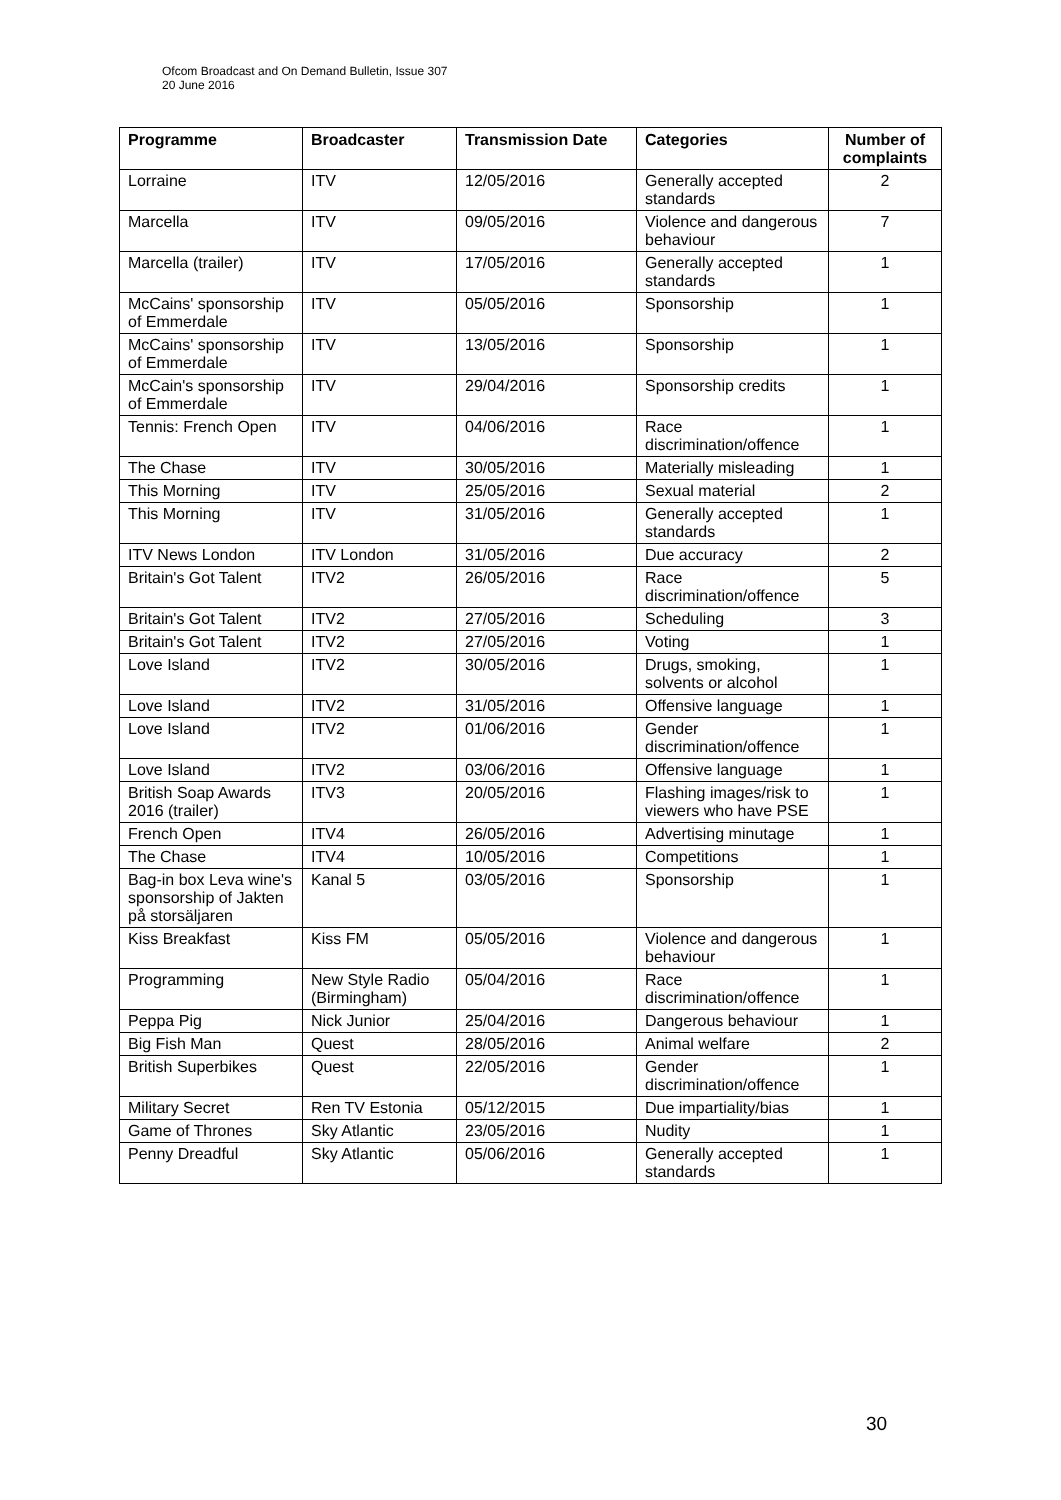Ofcom Broadcast and On Demand Bulletin, Issue 307
20 June 2016
| Programme | Broadcaster | Transmission Date | Categories | Number of complaints |
| --- | --- | --- | --- | --- |
| Lorraine | ITV | 12/05/2016 | Generally accepted standards | 2 |
| Marcella | ITV | 09/05/2016 | Violence and dangerous behaviour | 7 |
| Marcella (trailer) | ITV | 17/05/2016 | Generally accepted standards | 1 |
| McCains' sponsorship of Emmerdale | ITV | 05/05/2016 | Sponsorship | 1 |
| McCains' sponsorship of Emmerdale | ITV | 13/05/2016 | Sponsorship | 1 |
| McCain's sponsorship of Emmerdale | ITV | 29/04/2016 | Sponsorship credits | 1 |
| Tennis: French Open | ITV | 04/06/2016 | Race discrimination/offence | 1 |
| The Chase | ITV | 30/05/2016 | Materially misleading | 1 |
| This Morning | ITV | 25/05/2016 | Sexual material | 2 |
| This Morning | ITV | 31/05/2016 | Generally accepted standards | 1 |
| ITV News London | ITV London | 31/05/2016 | Due accuracy | 2 |
| Britain's Got Talent | ITV2 | 26/05/2016 | Race discrimination/offence | 5 |
| Britain's Got Talent | ITV2 | 27/05/2016 | Scheduling | 3 |
| Britain's Got Talent | ITV2 | 27/05/2016 | Voting | 1 |
| Love Island | ITV2 | 30/05/2016 | Drugs, smoking, solvents or alcohol | 1 |
| Love Island | ITV2 | 31/05/2016 | Offensive language | 1 |
| Love Island | ITV2 | 01/06/2016 | Gender discrimination/offence | 1 |
| Love Island | ITV2 | 03/06/2016 | Offensive language | 1 |
| British Soap Awards 2016 (trailer) | ITV3 | 20/05/2016 | Flashing images/risk to viewers who have PSE | 1 |
| French Open | ITV4 | 26/05/2016 | Advertising minutage | 1 |
| The Chase | ITV4 | 10/05/2016 | Competitions | 1 |
| Bag-in box Leva wine's sponsorship of Jakten på storsäljaren | Kanal 5 | 03/05/2016 | Sponsorship | 1 |
| Kiss Breakfast | Kiss FM | 05/05/2016 | Violence and dangerous behaviour | 1 |
| Programming | New Style Radio (Birmingham) | 05/04/2016 | Race discrimination/offence | 1 |
| Peppa Pig | Nick Junior | 25/04/2016 | Dangerous behaviour | 1 |
| Big Fish Man | Quest | 28/05/2016 | Animal welfare | 2 |
| British Superbikes | Quest | 22/05/2016 | Gender discrimination/offence | 1 |
| Military Secret | Ren TV Estonia | 05/12/2015 | Due impartiality/bias | 1 |
| Game of Thrones | Sky Atlantic | 23/05/2016 | Nudity | 1 |
| Penny Dreadful | Sky Atlantic | 05/06/2016 | Generally accepted standards | 1 |
30